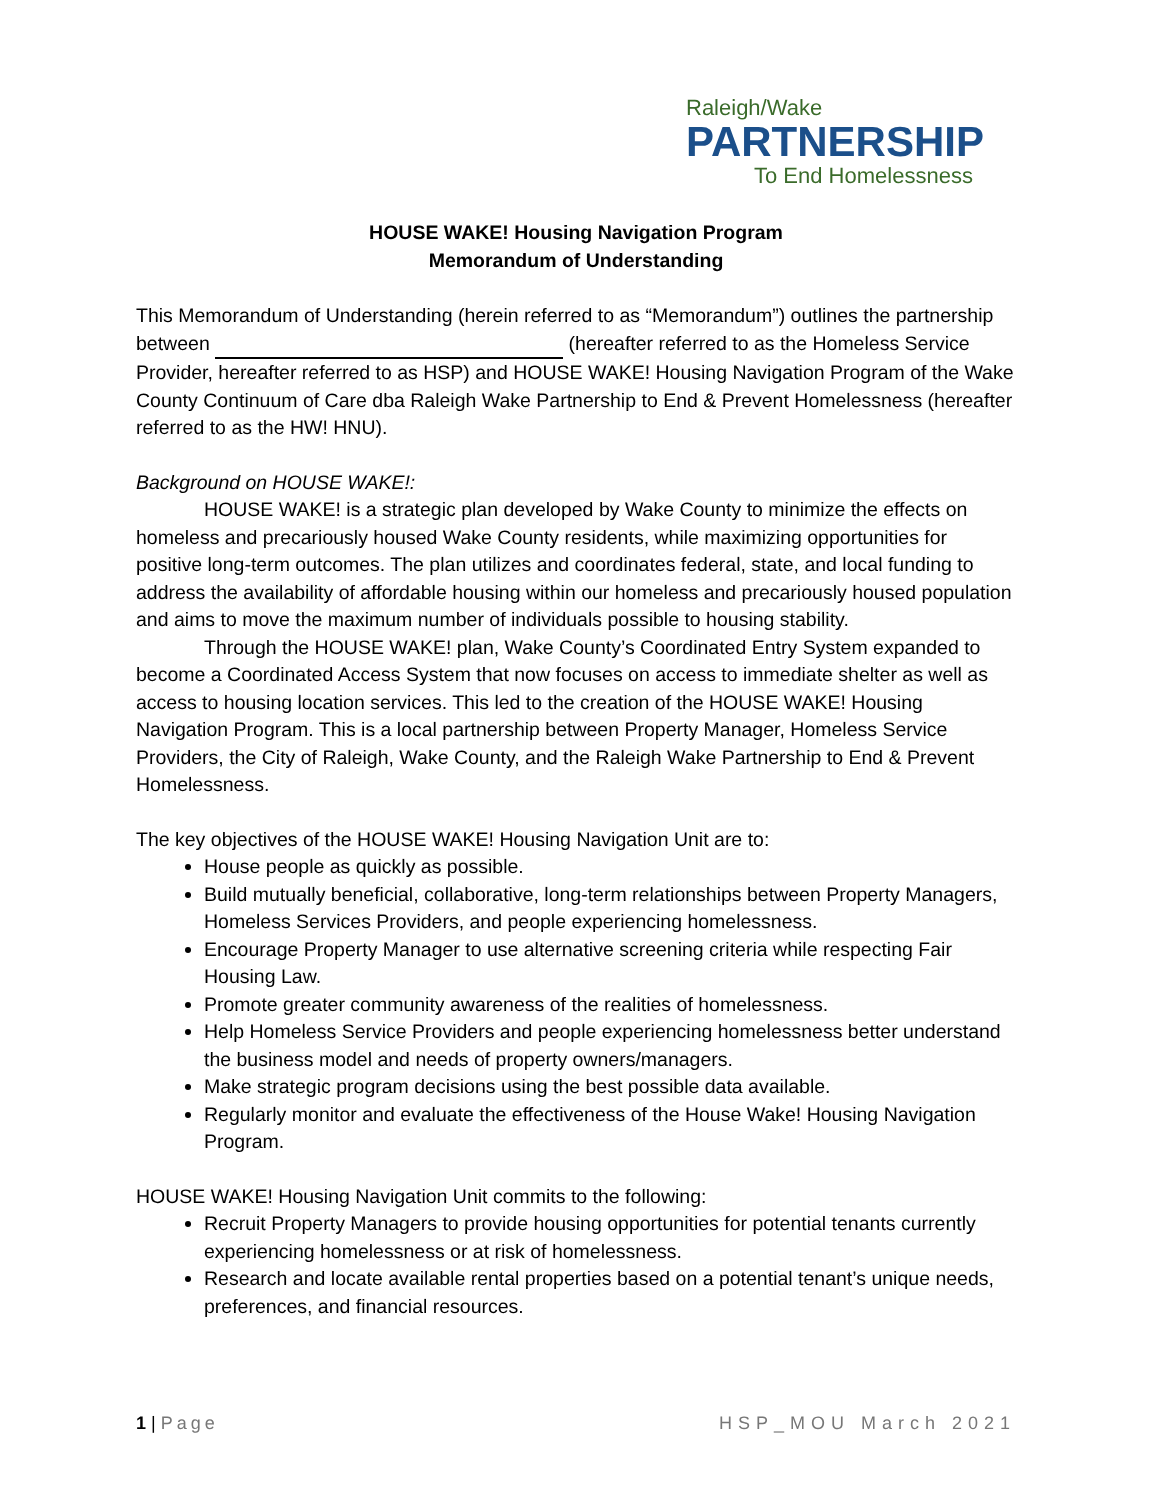Raleigh/Wake
PARTNERSHIP
To End Homelessness
HOUSE WAKE! Housing Navigation Program
Memorandum of Understanding
This Memorandum of Understanding (herein referred to as “Memorandum”) outlines the partnership between (hereafter referred to as the Homeless Service Provider, hereafter referred to as HSP) and HOUSE WAKE! Housing Navigation Program of the Wake County Continuum of Care dba Raleigh Wake Partnership to End & Prevent Homelessness (hereafter referred to as the HW! HNU).
Background on HOUSE WAKE!:
HOUSE WAKE! is a strategic plan developed by Wake County to minimize the effects on homeless and precariously housed Wake County residents, while maximizing opportunities for positive long-term outcomes. The plan utilizes and coordinates federal, state, and local funding to address the availability of affordable housing within our homeless and precariously housed population and aims to move the maximum number of individuals possible to housing stability.
Through the HOUSE WAKE! plan, Wake County’s Coordinated Entry System expanded to become a Coordinated Access System that now focuses on access to immediate shelter as well as access to housing location services. This led to the creation of the HOUSE WAKE! Housing Navigation Program. This is a local partnership between Property Manager, Homeless Service Providers, the City of Raleigh, Wake County, and the Raleigh Wake Partnership to End & Prevent Homelessness.
The key objectives of the HOUSE WAKE! Housing Navigation Unit are to:
House people as quickly as possible.
Build mutually beneficial, collaborative, long-term relationships between Property Managers, Homeless Services Providers, and people experiencing homelessness.
Encourage Property Manager to use alternative screening criteria while respecting Fair Housing Law.
Promote greater community awareness of the realities of homelessness.
Help Homeless Service Providers and people experiencing homelessness better understand the business model and needs of property owners/managers.
Make strategic program decisions using the best possible data available.
Regularly monitor and evaluate the effectiveness of the House Wake! Housing Navigation Program.
HOUSE WAKE! Housing Navigation Unit commits to the following:
Recruit Property Managers to provide housing opportunities for potential tenants currently experiencing homelessness or at risk of homelessness.
Research and locate available rental properties based on a potential tenant’s unique needs, preferences, and financial resources.
1 | Page HSP_MOU March 2021